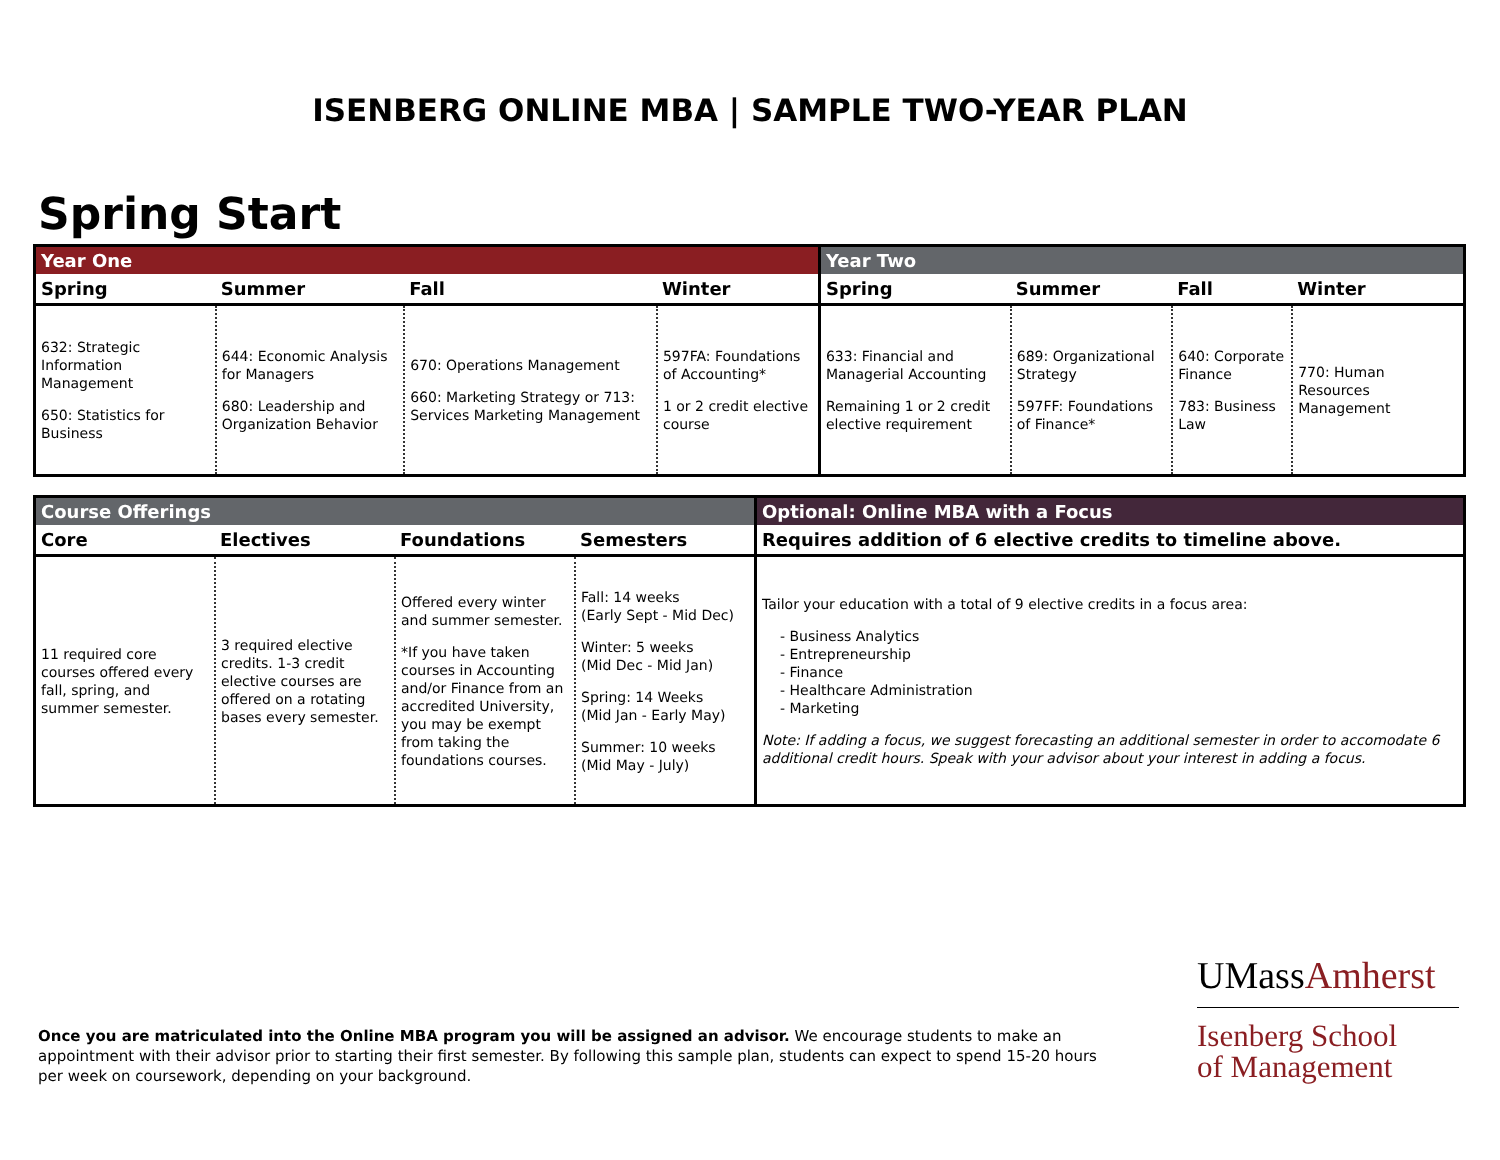ISENBERG ONLINE MBA | SAMPLE TWO-YEAR PLAN
Spring Start
| Year One | | | | Year Two | | | |
| --- | --- | --- | --- | --- | --- | --- | --- |
| Spring | Summer | Fall | Winter | Spring | Summer | Fall | Winter |
| 632: Strategic Information Management 650: Statistics for Business | 644: Economic Analysis for Managers 680: Leadership and Organization Behavior | 670: Operations Management 660: Marketing Strategy or 713: Services Marketing Management | 597FA: Foundations of Accounting* 1 or 2 credit elective course | 633: Financial and Managerial Accounting Remaining 1 or 2 credit elective requirement | 689: Organizational Strategy 597FF: Foundations of Finance* | 640: Corporate Finance 783: Business Law | 770: Human Resources Management |
| Course Offerings | | | | Optional: Online MBA with a Focus |
| --- | --- | --- | --- | --- |
| Core | Electives | Foundations | Semesters | Requires addition of 6 elective credits to timeline above. |
| 11 required core courses offered every fall, spring, and summer semester. | 3 required elective credits. 1-3 credit elective courses are offered on a rotating bases every semester. | Offered every winter and summer semester. *If you have taken courses in Accounting and/or Finance from an accredited University, you may be exempt from taking the foundations courses. | Fall: 14 weeks (Early Sept - Mid Dec) Winter: 5 weeks (Mid Dec - Mid Jan) Spring: 14 Weeks (Mid Jan - Early May) Summer: 10 weeks (Mid May - July) | Tailor your education with a total of 9 elective credits in a focus area: - Business Analytics - Entrepreneurship - Finance - Healthcare Administration - Marketing Note: If adding a focus, we suggest forecasting an additional semester in order to accomodate 6 additional credit hours. Speak with your advisor about your interest in adding a focus. |
Once you are matriculated into the Online MBA program you will be assigned an advisor. We encourage students to make an appointment with their advisor prior to starting their first semester. By following this sample plan, students can expect to spend 15-20 hours per week on coursework, depending on your background.
UMassAmherst
Isenberg School
of Management